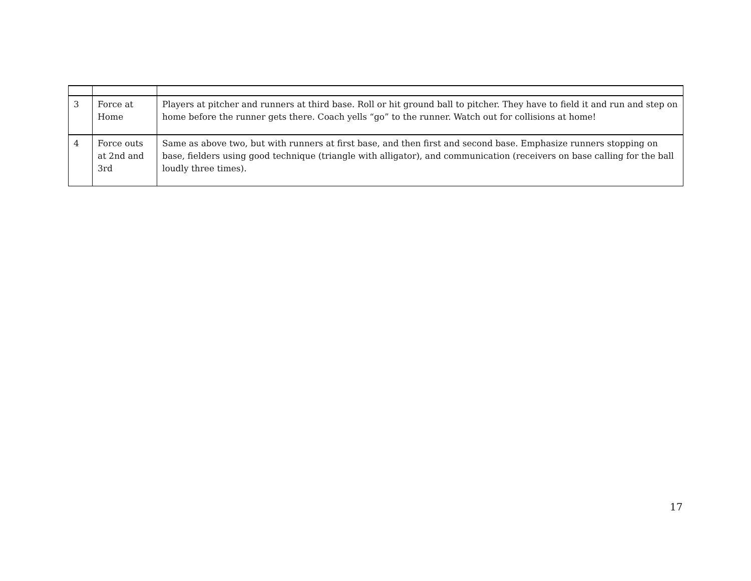| 3 | Force at Home | Players at pitcher and runners at third base. Roll or hit ground ball to pitcher. They have to field it and run and step on home before the runner gets there. Coach yells “go” to the runner. Watch out for collisions at home! |
| 4 | Force outs at 2nd and 3rd | Same as above two, but with runners at first base, and then first and second base. Emphasize runners stopping on base, fielders using good technique (triangle with alligator), and communication (receivers on base calling for the ball loudly three times). |
17